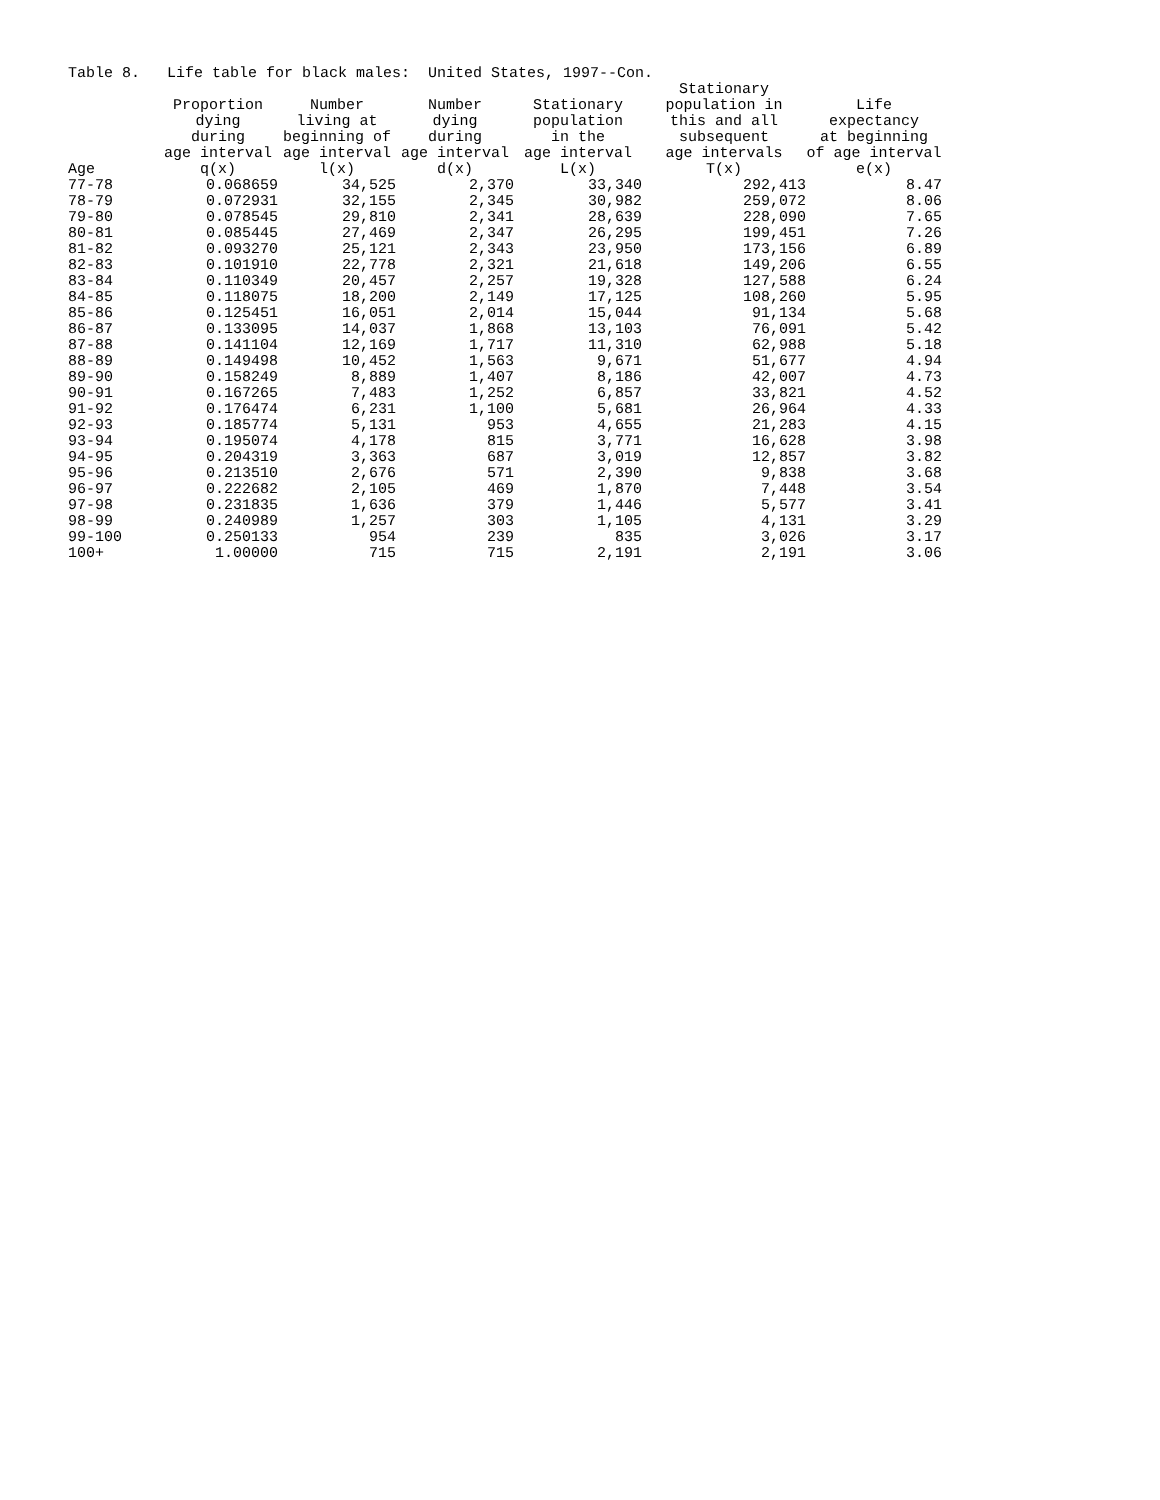Table 8. Life table for black males: United States, 1997--Con.
| | Proportion dying during age interval | Number living at beginning of age interval | Number dying during age interval | Stationary population in the age interval | Stationary population in this and all subsequent age intervals | Life expectancy at beginning of age interval |
| --- | --- | --- | --- | --- | --- | --- |
| Age | q(x) | l(x) | d(x) | L(x) | T(x) | e(x) |
| 77-78 | 0.068659 | 34,525 | 2,370 | 33,340 | 292,413 | 8.47 |
| 78-79 | 0.072931 | 32,155 | 2,345 | 30,982 | 259,072 | 8.06 |
| 79-80 | 0.078545 | 29,810 | 2,341 | 28,639 | 228,090 | 7.65 |
| 80-81 | 0.085445 | 27,469 | 2,347 | 26,295 | 199,451 | 7.26 |
| 81-82 | 0.093270 | 25,121 | 2,343 | 23,950 | 173,156 | 6.89 |
| 82-83 | 0.101910 | 22,778 | 2,321 | 21,618 | 149,206 | 6.55 |
| 83-84 | 0.110349 | 20,457 | 2,257 | 19,328 | 127,588 | 6.24 |
| 84-85 | 0.118075 | 18,200 | 2,149 | 17,125 | 108,260 | 5.95 |
| 85-86 | 0.125451 | 16,051 | 2,014 | 15,044 | 91,134 | 5.68 |
| 86-87 | 0.133095 | 14,037 | 1,868 | 13,103 | 76,091 | 5.42 |
| 87-88 | 0.141104 | 12,169 | 1,717 | 11,310 | 62,988 | 5.18 |
| 88-89 | 0.149498 | 10,452 | 1,563 | 9,671 | 51,677 | 4.94 |
| 89-90 | 0.158249 | 8,889 | 1,407 | 8,186 | 42,007 | 4.73 |
| 90-91 | 0.167265 | 7,483 | 1,252 | 6,857 | 33,821 | 4.52 |
| 91-92 | 0.176474 | 6,231 | 1,100 | 5,681 | 26,964 | 4.33 |
| 92-93 | 0.185774 | 5,131 | 953 | 4,655 | 21,283 | 4.15 |
| 93-94 | 0.195074 | 4,178 | 815 | 3,771 | 16,628 | 3.98 |
| 94-95 | 0.204319 | 3,363 | 687 | 3,019 | 12,857 | 3.82 |
| 95-96 | 0.213510 | 2,676 | 571 | 2,390 | 9,838 | 3.68 |
| 96-97 | 0.222682 | 2,105 | 469 | 1,870 | 7,448 | 3.54 |
| 97-98 | 0.231835 | 1,636 | 379 | 1,446 | 5,577 | 3.41 |
| 98-99 | 0.240989 | 1,257 | 303 | 1,105 | 4,131 | 3.29 |
| 99-100 | 0.250133 | 954 | 239 | 835 | 3,026 | 3.17 |
| 100+ | 1.00000 | 715 | 715 | 2,191 | 2,191 | 3.06 |